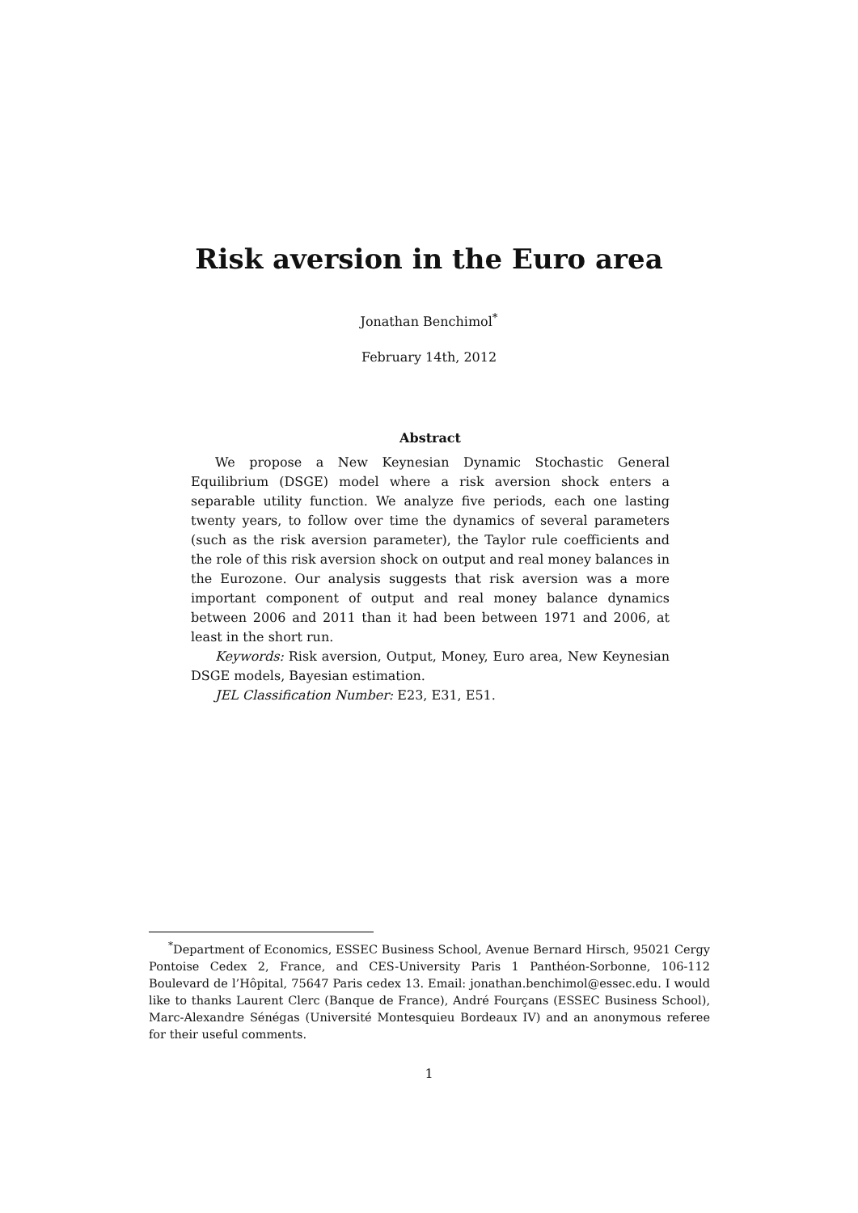Risk aversion in the Euro area
Jonathan Benchimol<sup>*</sup>
February 14th, 2012
Abstract
We propose a New Keynesian Dynamic Stochastic General Equilibrium (DSGE) model where a risk aversion shock enters a separable utility function. We analyze five periods, each one lasting twenty years, to follow over time the dynamics of several parameters (such as the risk aversion parameter), the Taylor rule coefficients and the role of this risk aversion shock on output and real money balances in the Eurozone. Our analysis suggests that risk aversion was a more important component of output and real money balance dynamics between 2006 and 2011 than it had been between 1971 and 2006, at least in the short run.
Keywords: Risk aversion, Output, Money, Euro area, New Keynesian DSGE models, Bayesian estimation.
JEL Classification Number: E23, E31, E51.
<sup>*</sup> Department of Economics, ESSEC Business School, Avenue Bernard Hirsch, 95021 Cergy Pontoise Cedex 2, France, and CES-University Paris 1 Panthéon-Sorbonne, 106-112 Boulevard de l’Hôpital, 75647 Paris cedex 13. Email: jonathan.benchimol@essec.edu. I would like to thanks Laurent Clerc (Banque de France), André Fourçans (ESSEC Business School), Marc-Alexandre Sénégas (Université Montesquieu Bordeaux IV) and an anonymous referee for their useful comments.
1